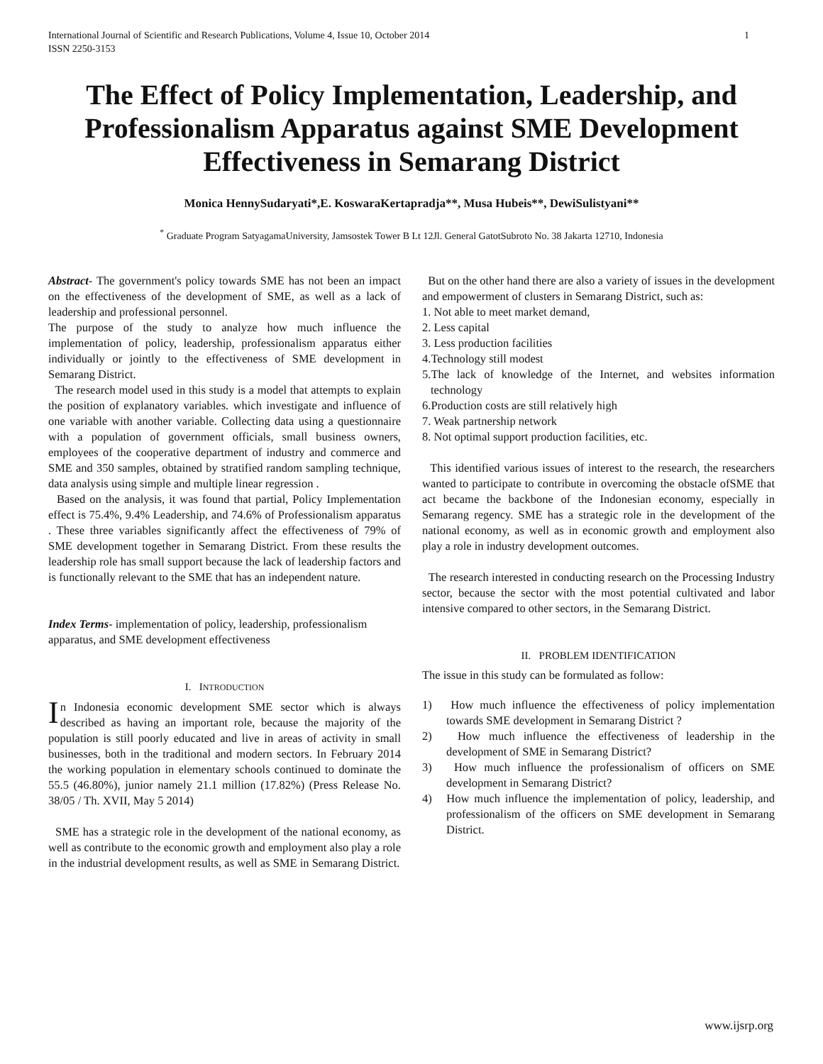International Journal of Scientific and Research Publications, Volume 4, Issue 10, October 2014
ISSN 2250-3153 1
The Effect of Policy Implementation, Leadership, and Professionalism Apparatus against SME Development Effectiveness in Semarang District
Monica HennySudaryati*,E. KoswaraKertapradja**, Musa Hubeis**, DewiSulistyani**
<sup>*</sup> Graduate Program SatyagamaUniversity, Jamsostek Tower B Lt 12Jl. General GatotSubroto No. 38 Jakarta 12710, Indonesia
Abstract- The government's policy towards SME has not been an impact on the effectiveness of the development of SME, as well as a lack of leadership and professional personnel.
The purpose of the study to analyze how much influence the implementation of policy, leadership, professionalism apparatus either individually or jointly to the effectiveness of SME development in Semarang District.
The research model used in this study is a model that attempts to explain the position of explanatory variables. which investigate and influence of one variable with another variable. Collecting data using a questionnaire with a population of government officials, small business owners, employees of the cooperative department of industry and commerce and SME and 350 samples, obtained by stratified random sampling technique, data analysis using simple and multiple linear regression .
Based on the analysis, it was found that partial, Policy Implementation effect is 75.4%, 9.4% Leadership, and 74.6% of Professionalism apparatus . These three variables significantly affect the effectiveness of 79% of SME development together in Semarang District. From these results the leadership role has small support because the lack of leadership factors and is functionally relevant to the SME that has an independent nature.
Index Terms- implementation of policy, leadership, professionalism apparatus, and SME development effectiveness
I. INTRODUCTION
In Indonesia economic development SME sector which is always described as having an important role, because the majority of the population is still poorly educated and live in areas of activity in small businesses, both in the traditional and modern sectors. In February 2014 the working population in elementary schools continued to dominate the 55.5 (46.80%), junior namely 21.1 million (17.82%) (Press Release No. 38/05 / Th. XVII, May 5 2014)
SME has a strategic role in the development of the national economy, as well as contribute to the economic growth and employment also play a role in the industrial development results, as well as SME in Semarang District.
But on the other hand there are also a variety of issues in the development and empowerment of clusters in Semarang District, such as:
1. Not able to meet market demand,
2. Less capital
3. Less production facilities
4.Technology still modest
5.The lack of knowledge of the Internet, and websites information technology
6.Production costs are still relatively high
7. Weak partnership network
8. Not optimal support production facilities, etc.
This identified various issues of interest to the research, the researchers wanted to participate to contribute in overcoming the obstacle ofSME that act became the backbone of the Indonesian economy, especially in Semarang regency. SME has a strategic role in the development of the national economy, as well as in economic growth and employment also play a role in industry development outcomes.
The research interested in conducting research on the Processing Industry sector, because the sector with the most potential cultivated and labor intensive compared to other sectors, in the Semarang District.
II. PROBLEM IDENTIFICATION
The issue in this study can be formulated as follow:
1) How much influence the effectiveness of policy implementation towards SME development in Semarang District ?
2) How much influence the effectiveness of leadership in the development of SME in Semarang District?
3) How much influence the professionalism of officers on SME development in Semarang District?
4) How much influence the implementation of policy, leadership, and professionalism of the officers on SME development in Semarang District.
www.ijsrp.org